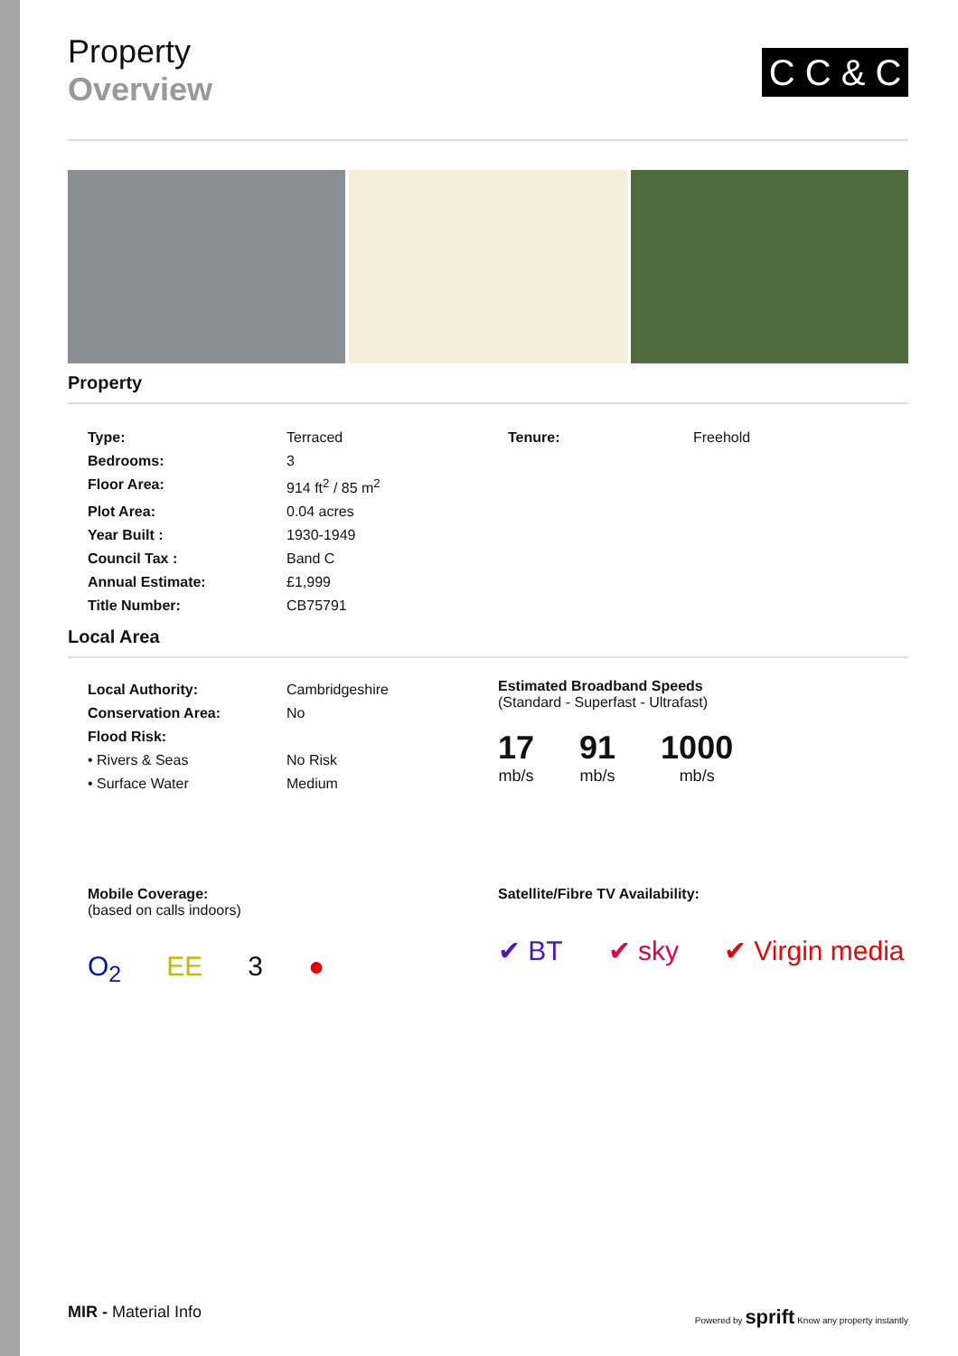C C & C
Property
Overview
Property
| Type: | Terraced |
| Bedrooms: | 3 |
| Floor Area: | 914 ft<sup>2</sup> / 85 m<sup>2</sup> |
| Plot Area: | 0.04 acres |
| Year Built : | 1930-1949 |
| Council Tax : | Band C |
| Annual Estimate: | £1,999 |
| Title Number: | CB75791 |
| Tenure: | Freehold |
Local Area
| Local Authority: | Cambridgeshire |
| Conservation Area: | No |
| Flood Risk: | |
| • Rivers & Seas | No Risk |
| • Surface Water | Medium |
Estimated Broadband Speeds
(Standard - Superfast - Ultrafast)
17
mb/s
91
mb/s
1000
mb/s
Mobile Coverage:
(based on calls indoors)
O<sub>2</sub> EE 3 ●
Satellite/Fibre TV Availability:
✔ BT ✔ sky ✔ Virgin media
MIR - Material Info
Powered by sprift Know any property instantly